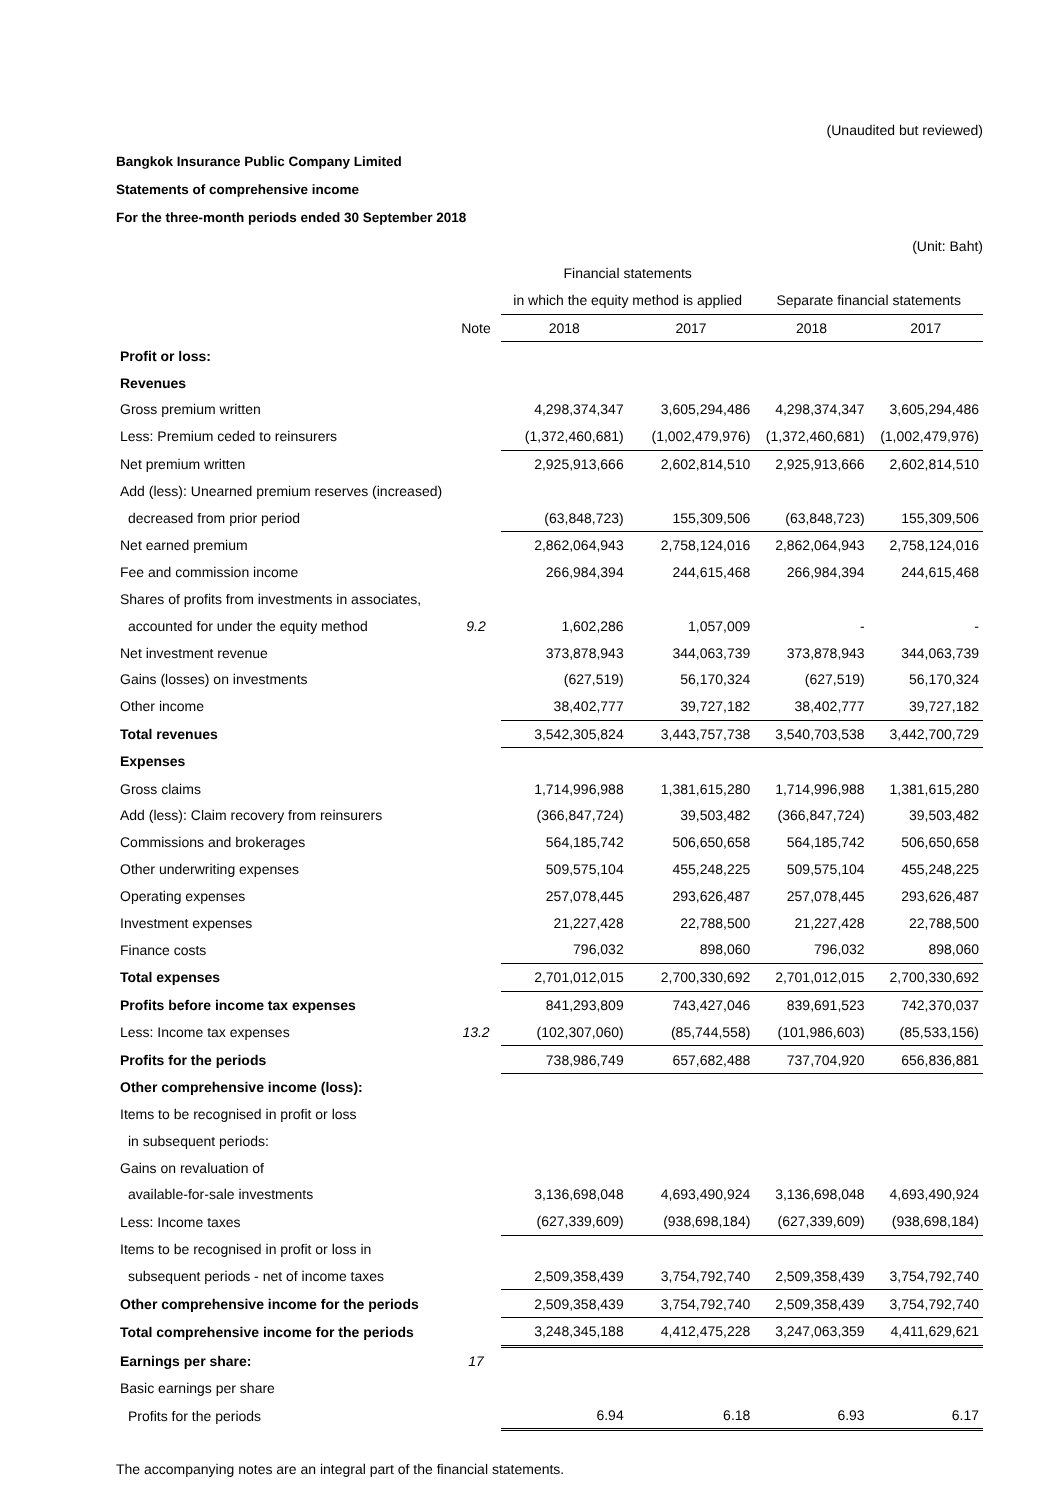(Unaudited but reviewed)
Bangkok Insurance Public Company Limited
Statements of comprehensive income
For the three-month periods ended 30 September 2018
(Unit: Baht)
| | | Financial statements | | | |
| --- | --- | --- | --- | --- | --- |
| | | in which the equity method is applied | | Separate financial statements | |
| | Note | 2018 | 2017 | 2018 | 2017 |
| Profit or loss: | | | | | |
| Revenues | | | | | |
| Gross premium written | | 4,298,374,347 | 3,605,294,486 | 4,298,374,347 | 3,605,294,486 |
| Less: Premium ceded to reinsurers | | (1,372,460,681) | (1,002,479,976) | (1,372,460,681) | (1,002,479,976) |
| Net premium written | | 2,925,913,666 | 2,602,814,510 | 2,925,913,666 | 2,602,814,510 |
| Add (less): Unearned premium reserves (increased) | | | | | |
| decreased from prior period | | (63,848,723) | 155,309,506 | (63,848,723) | 155,309,506 |
| Net earned premium | | 2,862,064,943 | 2,758,124,016 | 2,862,064,943 | 2,758,124,016 |
| Fee and commission income | | 266,984,394 | 244,615,468 | 266,984,394 | 244,615,468 |
| Shares of profits from investments in associates, | | | | | |
| accounted for under the equity method | 9.2 | 1,602,286 | 1,057,009 | - | - |
| Net investment revenue | | 373,878,943 | 344,063,739 | 373,878,943 | 344,063,739 |
| Gains (losses) on investments | | (627,519) | 56,170,324 | (627,519) | 56,170,324 |
| Other income | | 38,402,777 | 39,727,182 | 38,402,777 | 39,727,182 |
| Total revenues | | 3,542,305,824 | 3,443,757,738 | 3,540,703,538 | 3,442,700,729 |
| Expenses | | | | | |
| Gross claims | | 1,714,996,988 | 1,381,615,280 | 1,714,996,988 | 1,381,615,280 |
| Add (less): Claim recovery from reinsurers | | (366,847,724) | 39,503,482 | (366,847,724) | 39,503,482 |
| Commissions and brokerages | | 564,185,742 | 506,650,658 | 564,185,742 | 506,650,658 |
| Other underwriting expenses | | 509,575,104 | 455,248,225 | 509,575,104 | 455,248,225 |
| Operating expenses | | 257,078,445 | 293,626,487 | 257,078,445 | 293,626,487 |
| Investment expenses | | 21,227,428 | 22,788,500 | 21,227,428 | 22,788,500 |
| Finance costs | | 796,032 | 898,060 | 796,032 | 898,060 |
| Total expenses | | 2,701,012,015 | 2,700,330,692 | 2,701,012,015 | 2,700,330,692 |
| Profits before income tax expenses | | 841,293,809 | 743,427,046 | 839,691,523 | 742,370,037 |
| Less: Income tax expenses | 13.2 | (102,307,060) | (85,744,558) | (101,986,603) | (85,533,156) |
| Profits for the periods | | 738,986,749 | 657,682,488 | 737,704,920 | 656,836,881 |
| Other comprehensive income (loss): | | | | | |
| Items to be recognised in profit or loss | | | | | |
| in subsequent periods: | | | | | |
| Gains on revaluation of | | | | | |
| available-for-sale investments | | 3,136,698,048 | 4,693,490,924 | 3,136,698,048 | 4,693,490,924 |
| Less: Income taxes | | (627,339,609) | (938,698,184) | (627,339,609) | (938,698,184) |
| Items to be recognised in profit or loss in | | | | | |
| subsequent periods - net of income taxes | | 2,509,358,439 | 3,754,792,740 | 2,509,358,439 | 3,754,792,740 |
| Other comprehensive income for the periods | | 2,509,358,439 | 3,754,792,740 | 2,509,358,439 | 3,754,792,740 |
| Total comprehensive income for the periods | | 3,248,345,188 | 4,412,475,228 | 3,247,063,359 | 4,411,629,621 |
| Earnings per share: | 17 | | | | |
| Basic earnings per share | | | | | |
| Profits for the periods | | 6.94 | 6.18 | 6.93 | 6.17 |
The accompanying notes are an integral part of the financial statements.